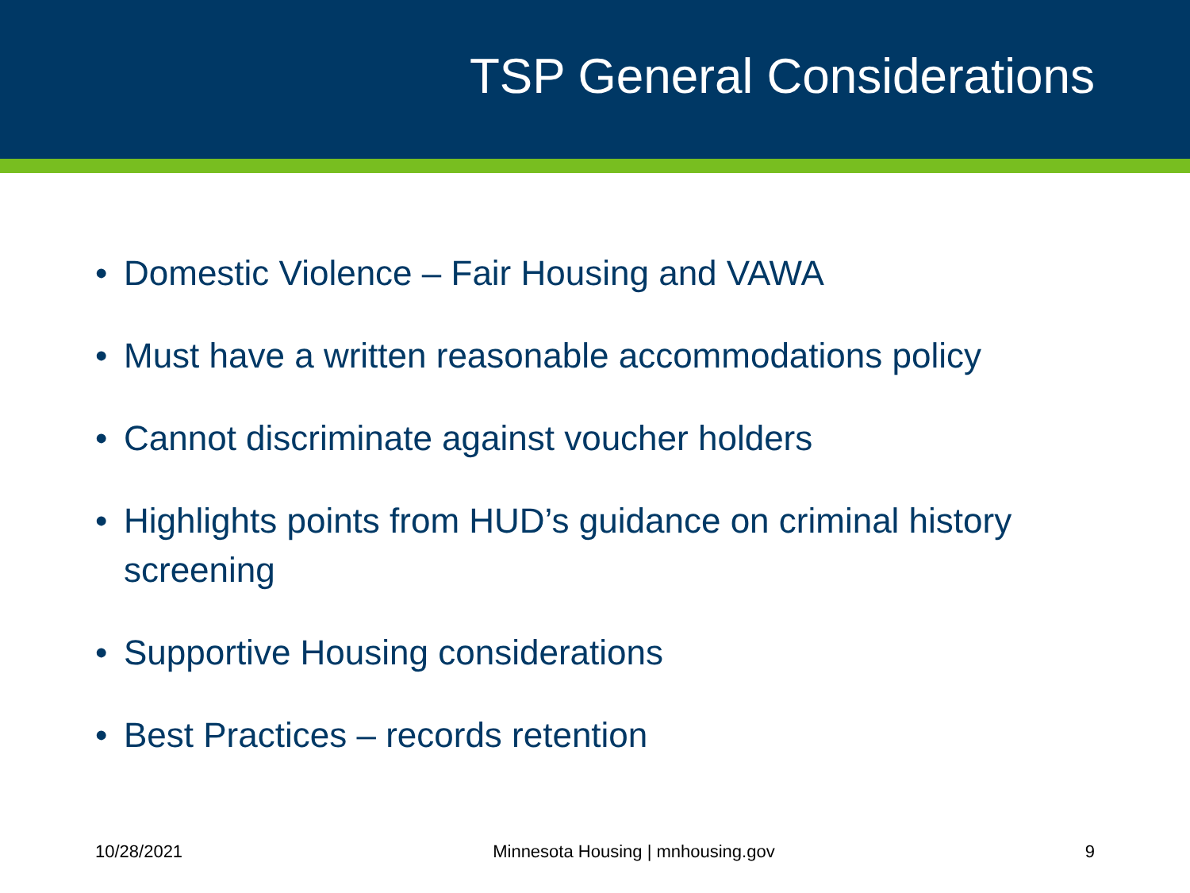TSP General Considerations
• Domestic Violence – Fair Housing and VAWA
• Must have a written reasonable accommodations policy
• Cannot discriminate against voucher holders
• Highlights points from HUD’s guidance on criminal history screening
• Supportive Housing considerations
• Best Practices – records retention
10/28/2021 Minnesota Housing | mnhousing.gov 9